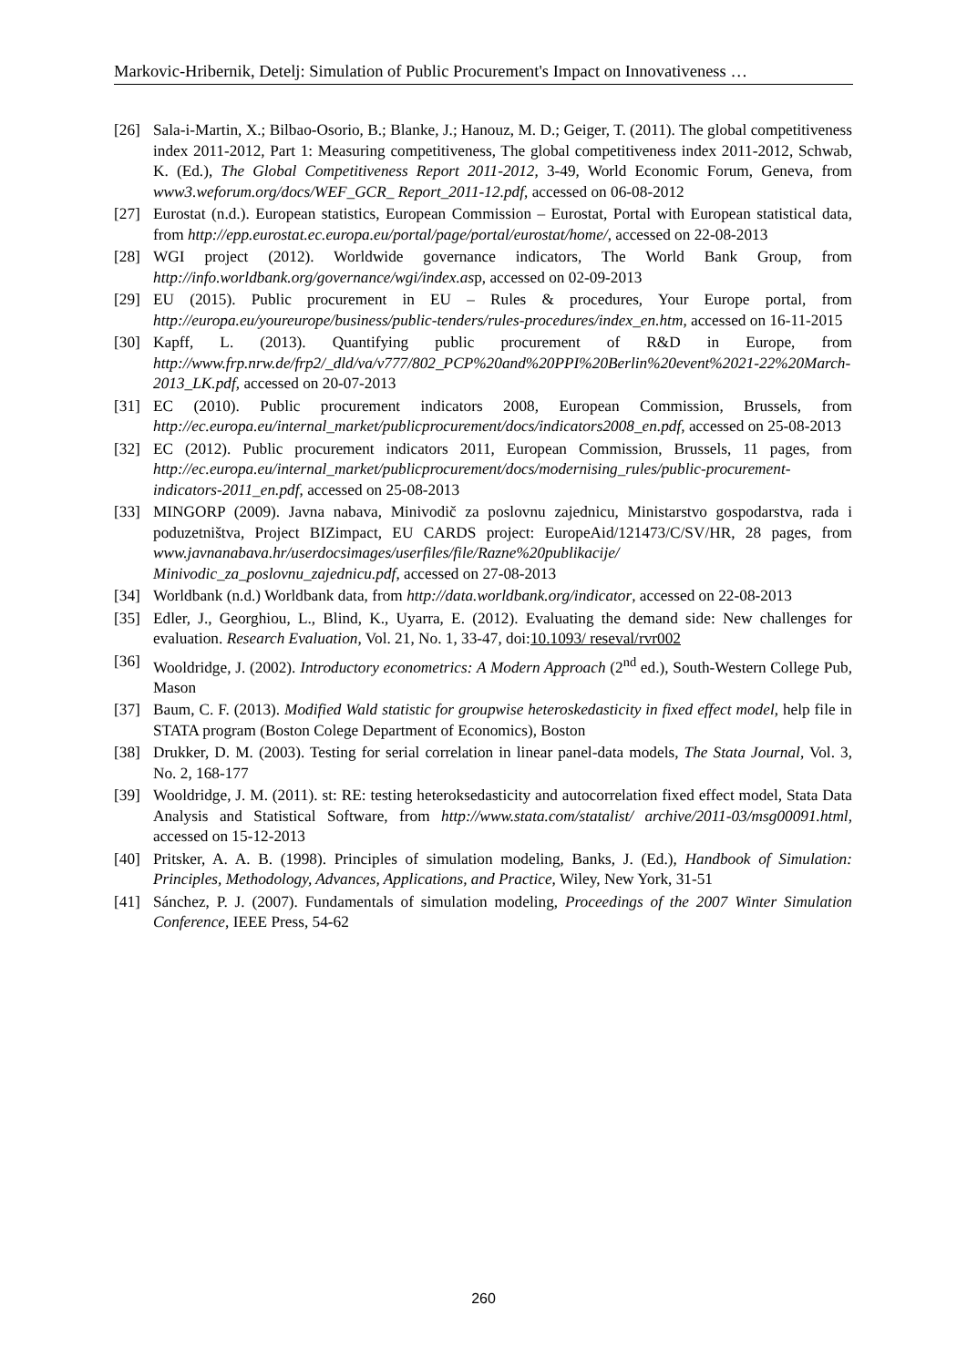Markovic-Hribernik, Detelj: Simulation of Public Procurement's Impact on Innovativeness …
[26] Sala-i-Martin, X.; Bilbao-Osorio, B.; Blanke, J.; Hanouz, M. D.; Geiger, T. (2011). The global competitiveness index 2011-2012, Part 1: Measuring competitiveness, The global competitiveness index 2011-2012, Schwab, K. (Ed.), The Global Competitiveness Report 2011-2012, 3-49, World Economic Forum, Geneva, from www3.weforum.org/docs/WEF_GCR_ Report_2011-12.pdf, accessed on 06-08-2012
[27] Eurostat (n.d.). European statistics, European Commission – Eurostat, Portal with European statistical data, from http://epp.eurostat.ec.europa.eu/portal/page/portal/eurostat/home/, accessed on 22-08-2013
[28] WGI project (2012). Worldwide governance indicators, The World Bank Group, from http://info.worldbank.org/governance/wgi/index.asp, accessed on 02-09-2013
[29] EU (2015). Public procurement in EU – Rules & procedures, Your Europe portal, from http://europa.eu/youreurope/business/public-tenders/rules-procedures/index_en.htm, accessed on 16-11-2015
[30] Kapff, L. (2013). Quantifying public procurement of R&D in Europe, from http://www.frp.nrw.de/frp2/_dld/va/v777/802_PCP%20and%20PPI%20Berlin%20event%2021-22%20March-2013_LK.pdf, accessed on 20-07-2013
[31] EC (2010). Public procurement indicators 2008, European Commission, Brussels, from http://ec.europa.eu/internal_market/publicprocurement/docs/indicators2008_en.pdf, accessed on 25-08-2013
[32] EC (2012). Public procurement indicators 2011, European Commission, Brussels, 11 pages, from http://ec.europa.eu/internal_market/publicprocurement/docs/modernising_rules/public-procurement-indicators-2011_en.pdf, accessed on 25-08-2013
[33] MINGORP (2009). Javna nabava, Minivodič za poslovnu zajednicu, Ministarstvo gospodarstva, rada i poduzetništva, Project BIZimpact, EU CARDS project: EuropeAid/121473/C/SV/HR, 28 pages, from www.javnanabava.hr/userdocsimages/userfiles/file/Razne%20publikacije/ Minivodic_za_poslovnu_zajednicu.pdf, accessed on 27-08-2013
[34] Worldbank (n.d.) Worldbank data, from http://data.worldbank.org/indicator, accessed on 22-08-2013
[35] Edler, J., Georghiou, L., Blind, K., Uyarra, E. (2012). Evaluating the demand side: New challenges for evaluation. Research Evaluation, Vol. 21, No. 1, 33-47, doi:10.1093/ reseval/rvr002
[36] Wooldridge, J. (2002). Introductory econometrics: A Modern Approach (2<sup>nd</sup> ed.), South-Western College Pub, Mason
[37] Baum, C. F. (2013). Modified Wald statistic for groupwise heteroskedasticity in fixed effect model, help file in STATA program (Boston Colege Department of Economics), Boston
[38] Drukker, D. M. (2003). Testing for serial correlation in linear panel-data models, The Stata Journal, Vol. 3, No. 2, 168-177
[39] Wooldridge, J. M. (2011). st: RE: testing heteroksedasticity and autocorrelation fixed effect model, Stata Data Analysis and Statistical Software, from http://www.stata.com/statalist/ archive/2011-03/msg00091.html, accessed on 15-12-2013
[40] Pritsker, A. A. B. (1998). Principles of simulation modeling, Banks, J. (Ed.), Handbook of Simulation: Principles, Methodology, Advances, Applications, and Practice, Wiley, New York, 31-51
[41] Sánchez, P. J. (2007). Fundamentals of simulation modeling, Proceedings of the 2007 Winter Simulation Conference, IEEE Press, 54-62
260